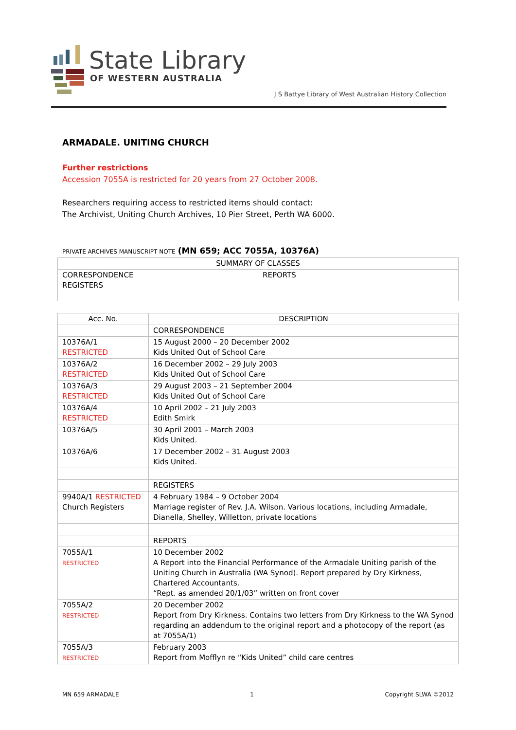State Library
OF WESTERN AUSTRALIA
J S Battye Library of West Australian History Collection
ARMADALE. UNITING CHURCH
Further restrictions
Accession 7055A is restricted for 20 years from 27 October 2008.
Researchers requiring access to restricted items should contact:
The Archivist, Uniting Church Archives, 10 Pier Street, Perth WA 6000.
PRIVATE ARCHIVES MANUSCRIPT NOTE (MN 659; ACC 7055A, 10376A)
| SUMMARY OF CLASSES | |
| --- | --- |
| CORRESPONDENCE REGISTERS | REPORTS |
| Acc. No. | DESCRIPTION |
| --- | --- |
| | CORRESPONDENCE |
| 10376A/1 RESTRICTED | 15 August 2000 – 20 December 2002 Kids United Out of School Care |
| 10376A/2 RESTRICTED | 16 December 2002 – 29 July 2003 Kids United Out of School Care |
| 10376A/3 RESTRICTED | 29 August 2003 – 21 September 2004 Kids United Out of School Care |
| 10376A/4 RESTRICTED | 10 April 2002 – 21 July 2003 Edith Smirk |
| 10376A/5 | 30 April 2001 – March 2003 Kids United. |
| 10376A/6 | 17 December 2002 – 31 August 2003 Kids United. |
| | REGISTERS |
| 9940A/1 RESTRICTED Church Registers | 4 February 1984 – 9 October 2004 Marriage register of Rev. J.A. Wilson. Various locations, including Armadale, Dianella, Shelley, Willetton, private locations |
| | REPORTS |
| 7055A/1 RESTRICTED | 10 December 2002 A Report into the Financial Performance of the Armadale Uniting parish of the Uniting Church in Australia (WA Synod). Report prepared by Dry Kirkness, Chartered Accountants. “Rept. as amended 20/1/03” written on front cover |
| 7055A/2 RESTRICTED | 20 December 2002 Report from Dry Kirkness. Contains two letters from Dry Kirkness to the WA Synod regarding an addendum to the original report and a photocopy of the report (as at 7055A/1) |
| 7055A/3 RESTRICTED | February 2003 Report from Mofflyn re “Kids United” child care centres |
MN 659 ARMADALE 1 Copyright SLWA ©2012